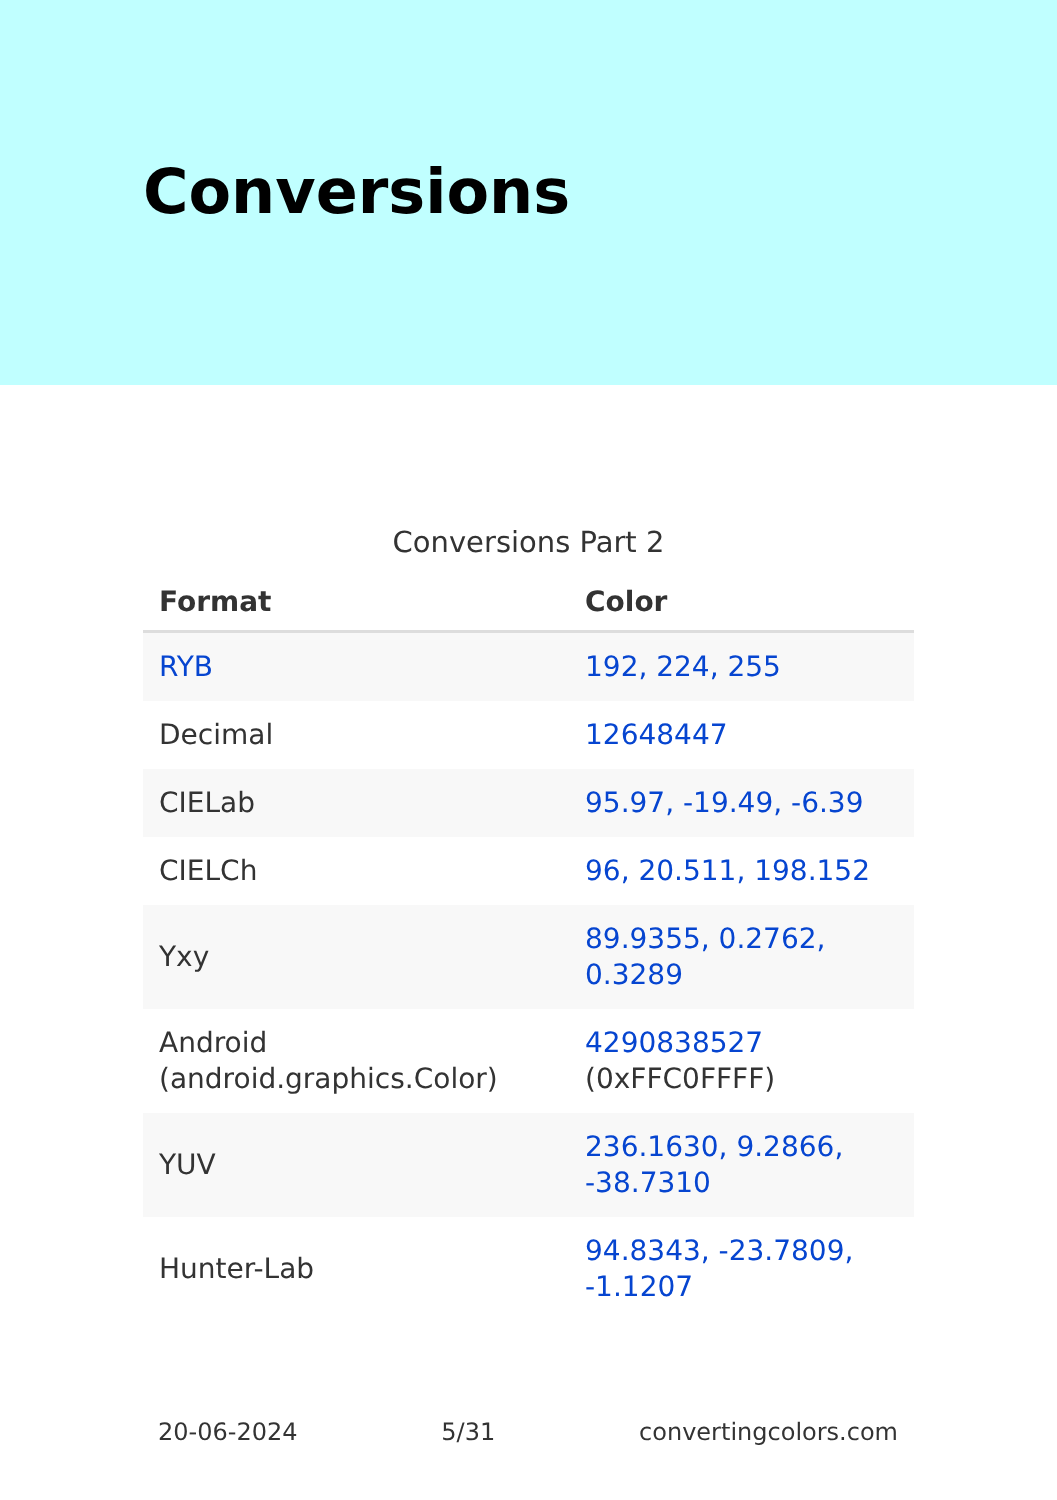Conversions
Conversions Part 2
| Format | Color |
| --- | --- |
| RYB | 192, 224, 255 |
| Decimal | 12648447 |
| CIELab | 95.97, -19.49, -6.39 |
| CIELCh | 96, 20.511, 198.152 |
| Yxy | 89.9355, 0.2762, 0.3289 |
| Android (android.graphics.Color) | 4290838527 (0xFFC0FFFF) |
| YUV | 236.1630, 9.2866, -38.7310 |
| Hunter-Lab | 94.8343, -23.7809, -1.1207 |
20-06-2024 5/31 convertingcolors.com